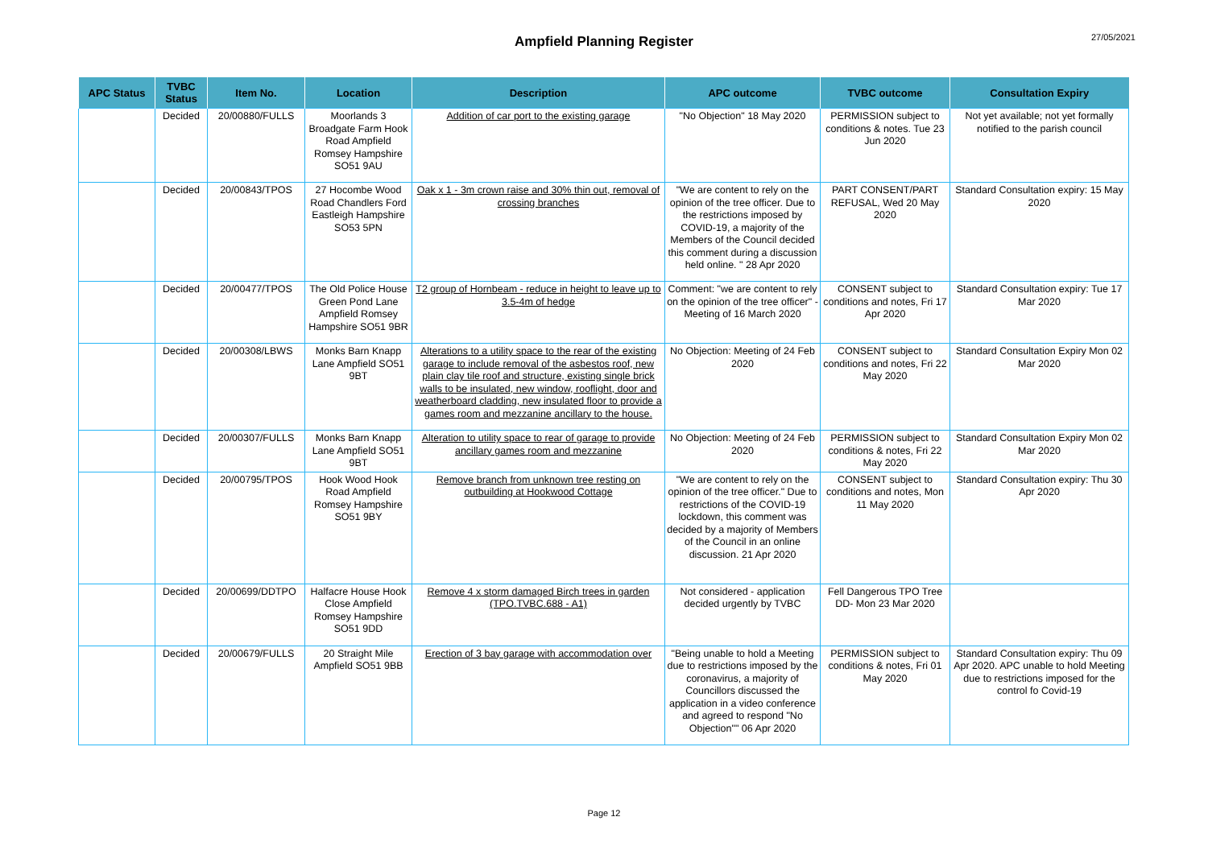Ampfield Planning Register
27/05/2021
| APC Status | TVBC Status | Item No. | Location | Description | APC outcome | TVBC outcome | Consultation Expiry |
| --- | --- | --- | --- | --- | --- | --- | --- |
| | Decided | 20/00880/FULLS | Moorlands 3 Broadgate Farm Hook Road Ampfield Romsey Hampshire SO51 9AU | Addition of car port to the existing garage | "No Objection" 18 May 2020 | PERMISSION subject to conditions & notes. Tue 23 Jun 2020 | Not yet available; not yet formally notified to the parish council |
| | Decided | 20/00843/TPOS | 27 Hocombe Wood Road Chandlers Ford Eastleigh Hampshire SO53 5PN | Oak x 1 - 3m crown raise and 30% thin out, removal of crossing branches | "We are content to rely on the opinion of the tree officer. Due to the restrictions imposed by COVID-19, a majority of the Members of the Council decided this comment during a discussion held online. " 28 Apr 2020 | PART CONSENT/PART REFUSAL, Wed 20 May 2020 | Standard Consultation expiry: 15 May 2020 |
| | Decided | 20/00477/TPOS | The Old Police House Green Pond Lane Ampfield Romsey Hampshire SO51 9BR | T2 group of Hornbeam - reduce in height to leave up to 3.5-4m of hedge | Comment: "we are content to rely on the opinion of the tree officer" - Meeting of 16 March 2020 | CONSENT subject to conditions and notes, Fri 17 Apr 2020 | Standard Consultation expiry: Tue 17 Mar 2020 |
| | Decided | 20/00308/LBWS | Monks Barn Knapp Lane Ampfield SO51 9BT | Alterations to a utility space to the rear of the existing garage to include removal of the asbestos roof, new plain clay tile roof and structure, existing single brick walls to be insulated, new window, rooflight, door and weatherboard cladding, new insulated floor to provide a games room and mezzanine ancillary to the house. | No Objection: Meeting of 24 Feb 2020 | CONSENT subject to conditions and notes, Fri 22 May 2020 | Standard Consultation Expiry Mon 02 Mar 2020 |
| | Decided | 20/00307/FULLS | Monks Barn Knapp Lane Ampfield SO51 9BT | Alteration to utility space to rear of garage to provide ancillary games room and mezzanine | No Objection: Meeting of 24 Feb 2020 | PERMISSION subject to conditions & notes, Fri 22 May 2020 | Standard Consultation Expiry Mon 02 Mar 2020 |
| | Decided | 20/00795/TPOS | Hook Wood Hook Road Ampfield Romsey Hampshire SO51 9BY | Remove branch from unknown tree resting on outbuilding at Hookwood Cottage | "We are content to rely on the opinion of the tree officer." Due to restrictions of the COVID-19 lockdown, this comment was decided by a majority of Members of the Council in an online discussion. 21 Apr 2020 | CONSENT subject to conditions and notes, Mon 11 May 2020 | Standard Consultation expiry: Thu 30 Apr 2020 |
| | Decided | 20/00699/DDTPO | Halfacre House Hook Close Ampfield Romsey Hampshire SO51 9DD | Remove 4 x storm damaged Birch trees in garden (TPO.TVBC.688 - A1) | Not considered - application decided urgently by TVBC | Fell Dangerous TPO Tree DD- Mon 23 Mar 2020 | |
| | Decided | 20/00679/FULLS | 20 Straight Mile Ampfield SO51 9BB | Erection of 3 bay garage with accommodation over | "Being unable to hold a Meeting due to restrictions imposed by the coronavirus, a majority of Councillors discussed the application in a video conference and agreed to respond "No Objection"" 06 Apr 2020 | PERMISSION subject to conditions & notes, Fri 01 May 2020 | Standard Consultation expiry: Thu 09 Apr 2020. APC unable to hold Meeting due to restrictions imposed for the control fo Covid-19 |
Page 12